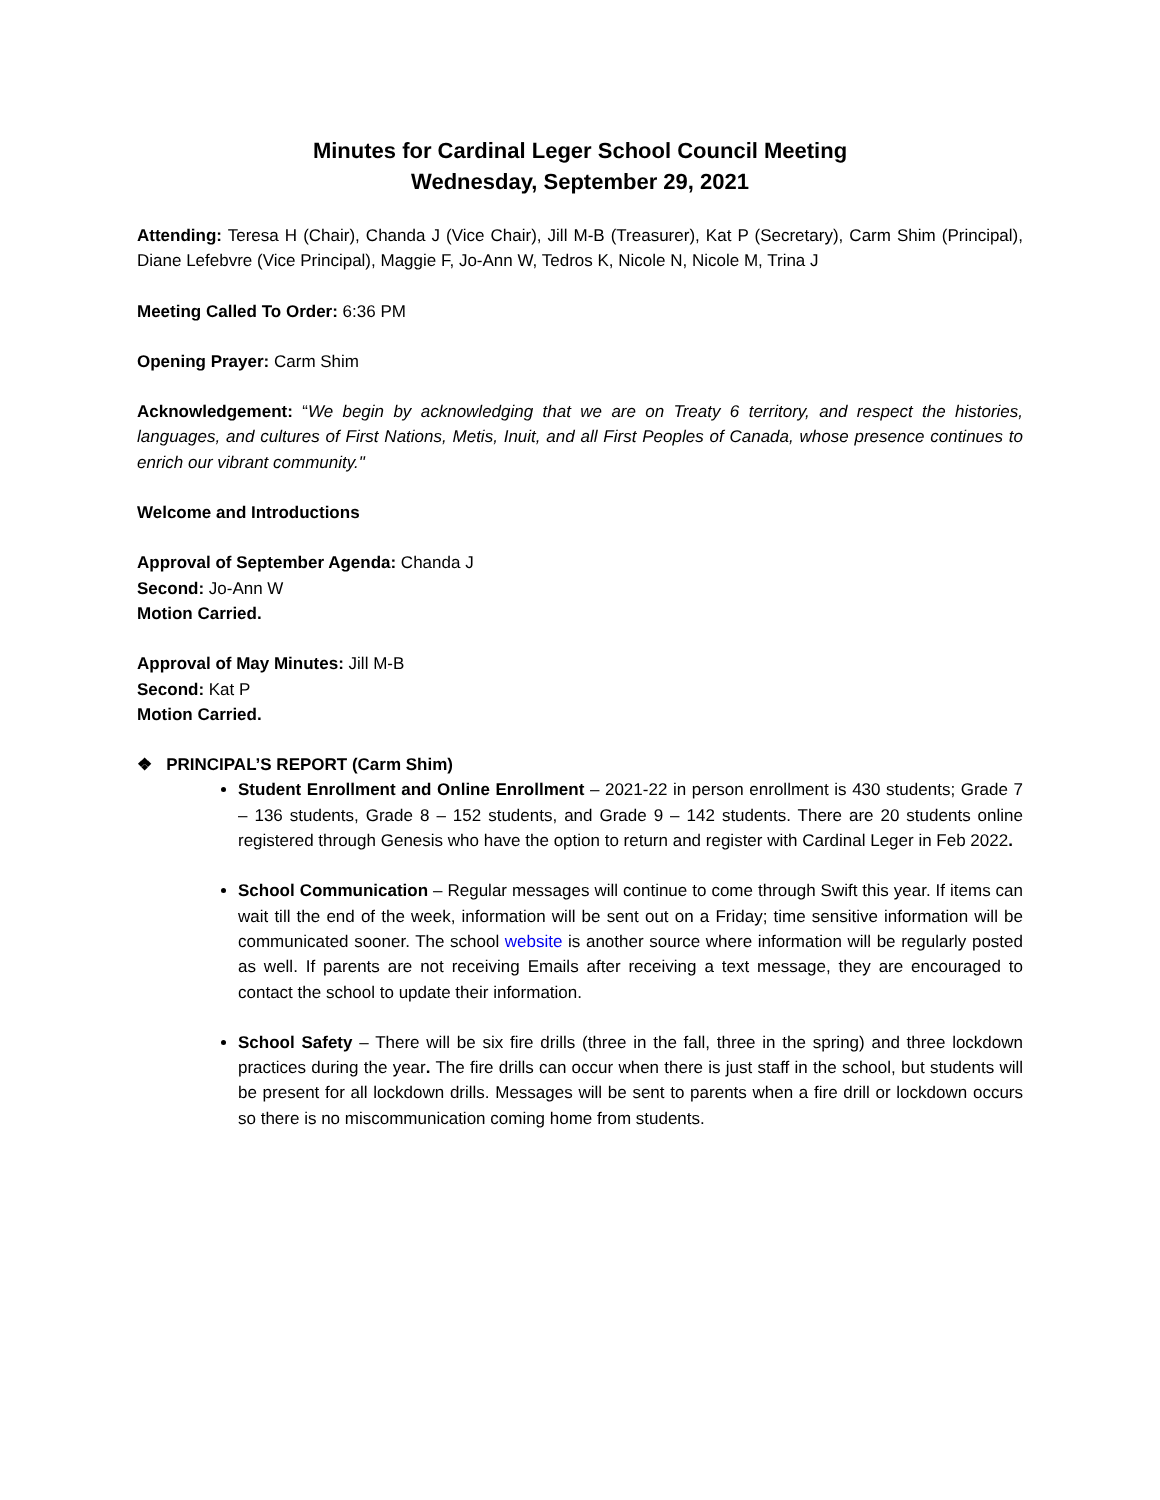Minutes for Cardinal Leger School Council Meeting
Wednesday, September 29, 2021
Attending: Teresa H (Chair), Chanda J (Vice Chair), Jill M-B (Treasurer), Kat P (Secretary), Carm Shim (Principal), Diane Lefebvre (Vice Principal), Maggie F, Jo-Ann W, Tedros K, Nicole N, Nicole M, Trina J
Meeting Called To Order: 6:36 PM
Opening Prayer: Carm Shim
Acknowledgement: “We begin by acknowledging that we are on Treaty 6 territory, and respect the histories, languages, and cultures of First Nations, Metis, Inuit, and all First Peoples of Canada, whose presence continues to enrich our vibrant community."
Welcome and Introductions
Approval of September Agenda: Chanda J
Second: Jo-Ann W
Motion Carried.
Approval of May Minutes: Jill M-B
Second: Kat P
Motion Carried.
❖ PRINCIPAL’S REPORT (Carm Shim)
Student Enrollment and Online Enrollment – 2021-22 in person enrollment is 430 students; Grade 7 – 136 students, Grade 8 – 152 students, and Grade 9 – 142 students. There are 20 students online registered through Genesis who have the option to return and register with Cardinal Leger in Feb 2022.
School Communication – Regular messages will continue to come through Swift this year. If items can wait till the end of the week, information will be sent out on a Friday; time sensitive information will be communicated sooner. The school website is another source where information will be regularly posted as well. If parents are not receiving Emails after receiving a text message, they are encouraged to contact the school to update their information.
School Safety – There will be six fire drills (three in the fall, three in the spring) and three lockdown practices during the year. The fire drills can occur when there is just staff in the school, but students will be present for all lockdown drills. Messages will be sent to parents when a fire drill or lockdown occurs so there is no miscommunication coming home from students.